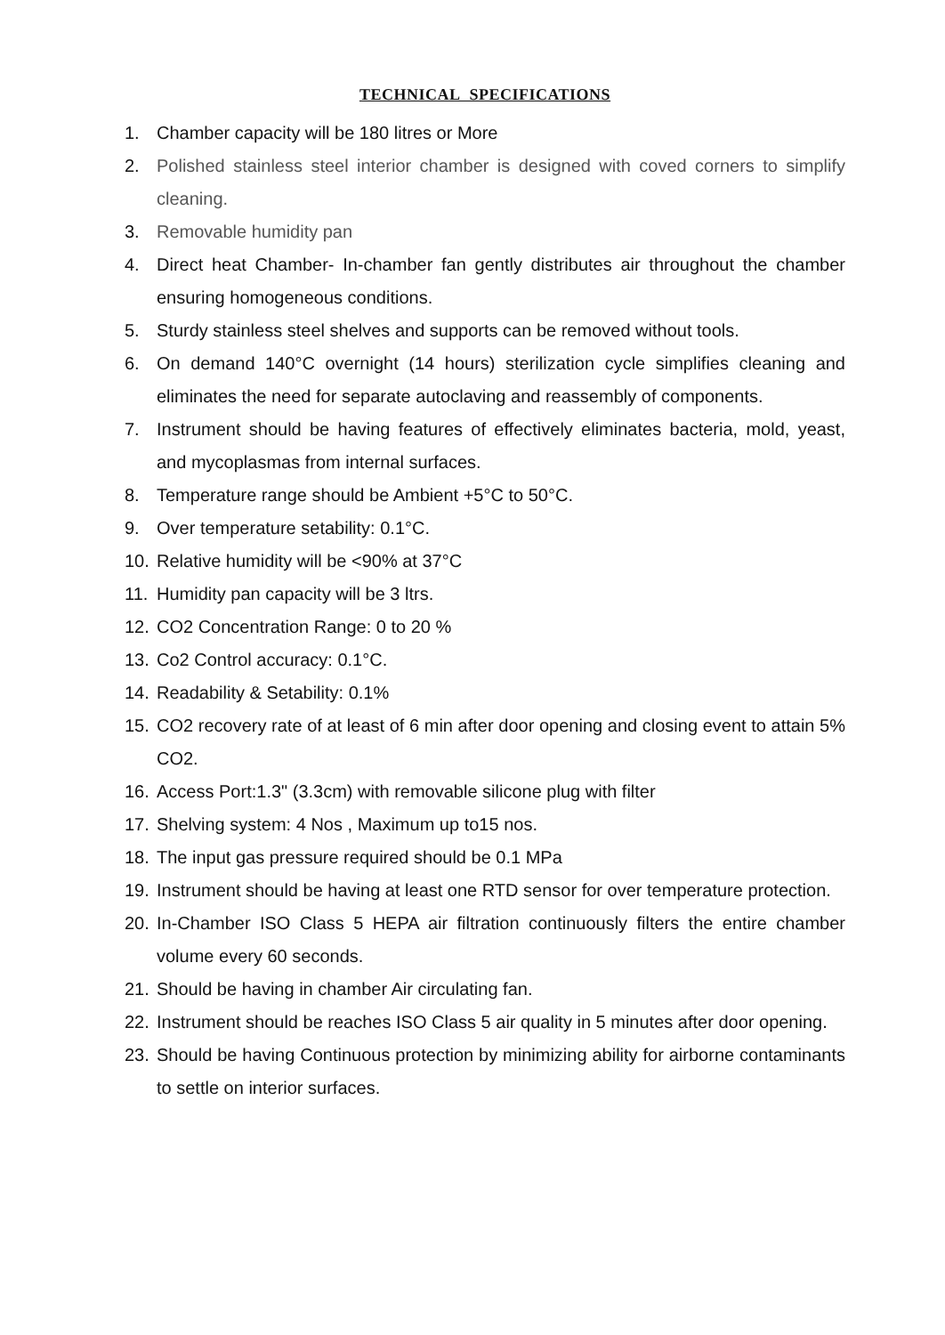TECHNICAL SPECIFICATIONS
1. Chamber capacity will be 180 litres or More
2. Polished stainless steel interior chamber is designed with coved corners to simplify cleaning.
3. Removable humidity pan
4. Direct heat Chamber- In-chamber fan gently distributes air throughout the chamber ensuring homogeneous conditions.
5. Sturdy stainless steel shelves and supports can be removed without tools.
6. On demand 140°C overnight (14 hours) sterilization cycle simplifies cleaning and eliminates the need for separate autoclaving and reassembly of components.
7. Instrument should be having features of effectively eliminates bacteria, mold, yeast, and mycoplasmas from internal surfaces.
8. Temperature range should be Ambient +5°C to 50°C.
9. Over temperature setability: 0.1°C.
10. Relative humidity will be <90% at 37°C
11. Humidity pan capacity will be 3 ltrs.
12. CO2 Concentration Range: 0 to 20 %
13. Co2 Control accuracy: 0.1°C.
14. Readability & Setability: 0.1%
15. CO2 recovery rate of at least of 6 min after door opening and closing event to attain 5% CO2.
16. Access Port:1.3" (3.3cm) with removable silicone plug with filter
17. Shelving system: 4 Nos , Maximum up to15 nos.
18. The input gas pressure required should be 0.1 MPa
19. Instrument should be having at least one RTD sensor for over temperature protection.
20. In-Chamber ISO Class 5 HEPA air filtration continuously filters the entire chamber volume every 60 seconds.
21. Should be having in chamber Air circulating fan.
22. Instrument should be reaches ISO Class 5 air quality in 5 minutes after door opening.
23. Should be having Continuous protection by minimizing ability for airborne contaminants to settle on interior surfaces.